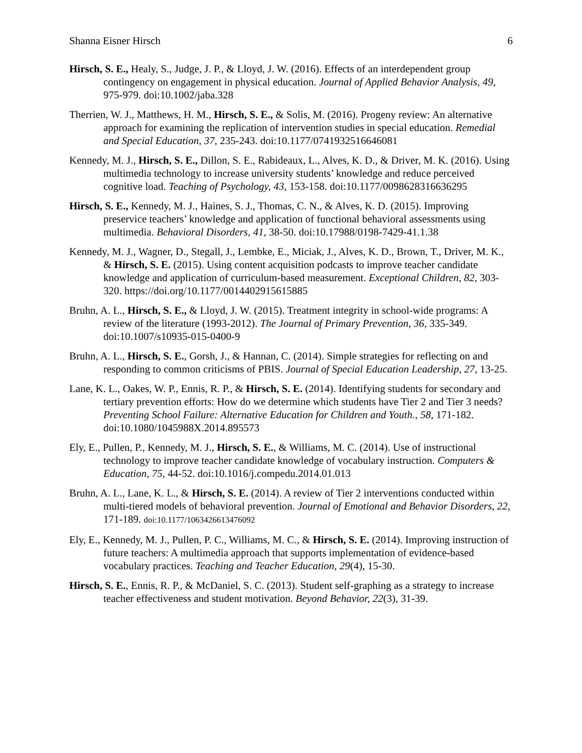Shanna Eisner Hirsch 6
Hirsch, S. E., Healy, S., Judge, J. P., & Lloyd, J. W. (2016). Effects of an interdependent group contingency on engagement in physical education. Journal of Applied Behavior Analysis, 49, 975-979. doi:10.1002/jaba.328
Therrien, W. J., Matthews, H. M., Hirsch, S. E., & Solis, M. (2016). Progeny review: An alternative approach for examining the replication of intervention studies in special education. Remedial and Special Education, 37, 235-243. doi:10.1177/0741932516646081
Kennedy, M. J., Hirsch, S. E., Dillon, S. E., Rabideaux, L., Alves, K. D., & Driver, M. K. (2016). Using multimedia technology to increase university students’ knowledge and reduce perceived cognitive load. Teaching of Psychology, 43, 153-158. doi:10.1177/0098628316636295
Hirsch, S. E., Kennedy, M. J., Haines, S. J., Thomas, C. N., & Alves, K. D. (2015). Improving preservice teachers’ knowledge and application of functional behavioral assessments using multimedia. Behavioral Disorders, 41, 38-50. doi:10.17988/0198-7429-41.1.38
Kennedy, M. J., Wagner, D., Stegall, J., Lembke, E., Miciak, J., Alves, K. D., Brown, T., Driver, M. K., & Hirsch, S. E. (2015). Using content acquisition podcasts to improve teacher candidate knowledge and application of curriculum-based measurement. Exceptional Children, 82, 303-320. https://doi.org/10.1177/0014402915615885
Bruhn, A. L., Hirsch, S. E., & Lloyd, J. W. (2015). Treatment integrity in school-wide programs: A review of the literature (1993-2012). The Journal of Primary Prevention, 36, 335-349. doi:10.1007/s10935-015-0400-9
Bruhn, A. L., Hirsch, S. E., Gorsh, J., & Hannan, C. (2014). Simple strategies for reflecting on and responding to common criticisms of PBIS. Journal of Special Education Leadership, 27, 13-25.
Lane, K. L., Oakes, W. P., Ennis, R. P., & Hirsch, S. E. (2014). Identifying students for secondary and tertiary prevention efforts: How do we determine which students have Tier 2 and Tier 3 needs? Preventing School Failure: Alternative Education for Children and Youth., 58, 171-182. doi:10.1080/1045988X.2014.895573
Ely, E., Pullen, P., Kennedy, M. J., Hirsch, S. E., & Williams, M. C. (2014). Use of instructional technology to improve teacher candidate knowledge of vocabulary instruction. Computers & Education, 75, 44-52. doi:10.1016/j.compedu.2014.01.013
Bruhn, A. L., Lane, K. L., & Hirsch, S. E. (2014). A review of Tier 2 interventions conducted within multi-tiered models of behavioral prevention. Journal of Emotional and Behavior Disorders, 22, 171-189. doi:10.1177/1063426613476092
Ely, E., Kennedy, M. J., Pullen, P. C., Williams, M. C., & Hirsch, S. E. (2014). Improving instruction of future teachers: A multimedia approach that supports implementation of evidence-based vocabulary practices. Teaching and Teacher Education, 29(4), 15-30.
Hirsch, S. E., Ennis, R. P., & McDaniel, S. C. (2013). Student self-graphing as a strategy to increase teacher effectiveness and student motivation. Beyond Behavior, 22(3), 31-39.